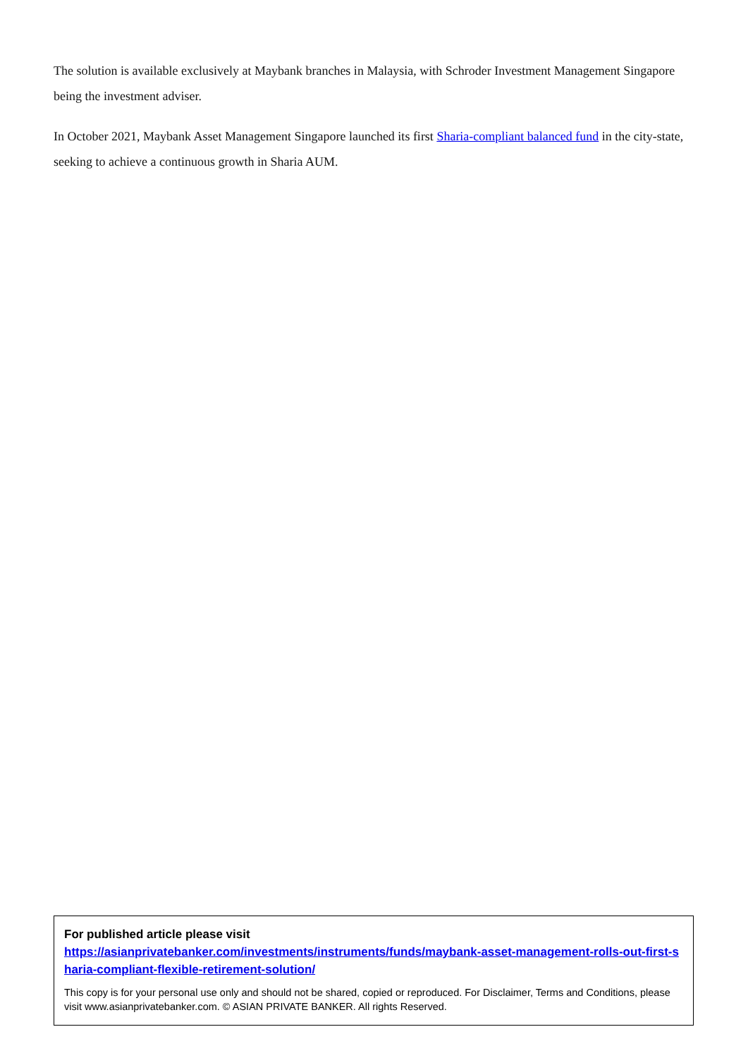The solution is available exclusively at Maybank branches in Malaysia, with Schroder Investment Management Singapore being the investment adviser.
In October 2021, Maybank Asset Management Singapore launched its first Sharia-compliant balanced fund in the city-state, seeking to achieve a continuous growth in Sharia AUM.
For published article please visit
https://asianprivatebanker.com/investments/instruments/funds/maybank-asset-management-rolls-out-first-sharia-compliant-flexible-retirement-solution/
This copy is for your personal use only and should not be shared, copied or reproduced. For Disclaimer, Terms and Conditions, please visit www.asianprivatebanker.com. © ASIAN PRIVATE BANKER. All rights Reserved.